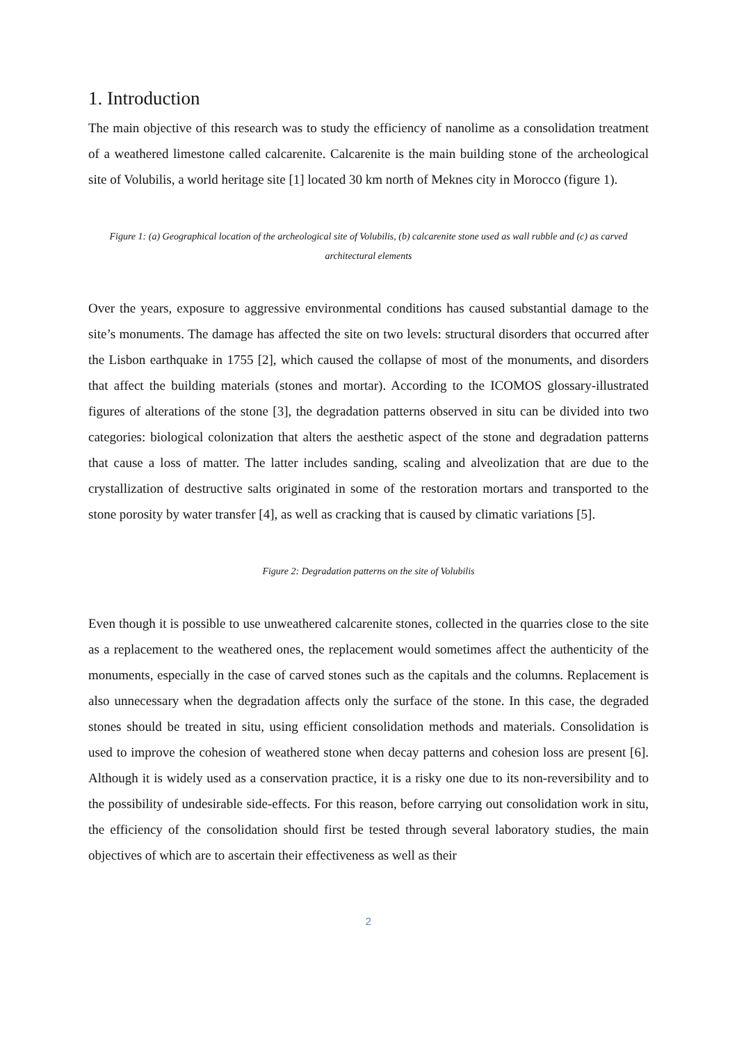1. Introduction
The main objective of this research was to study the efficiency of nanolime as a consolidation treatment of a weathered limestone called calcarenite. Calcarenite is the main building stone of the archeological site of Volubilis, a world heritage site [1] located 30 km north of Meknes city in Morocco (figure 1).
Figure 1: (a) Geographical location of the archeological site of Volubilis, (b) calcarenite stone used as wall rubble and (c) as carved architectural elements
Over the years, exposure to aggressive environmental conditions has caused substantial damage to the site’s monuments. The damage has affected the site on two levels: structural disorders that occurred after the Lisbon earthquake in 1755 [2], which caused the collapse of most of the monuments, and disorders that affect the building materials (stones and mortar). According to the ICOMOS glossary-illustrated figures of alterations of the stone [3], the degradation patterns observed in situ can be divided into two categories: biological colonization that alters the aesthetic aspect of the stone and degradation patterns that cause a loss of matter. The latter includes sanding, scaling and alveolization that are due to the crystallization of destructive salts originated in some of the restoration mortars and transported to the stone porosity by water transfer [4], as well as cracking that is caused by climatic variations [5].
Figure 2: Degradation patterns on the site of Volubilis
Even though it is possible to use unweathered calcarenite stones, collected in the quarries close to the site as a replacement to the weathered ones, the replacement would sometimes affect the authenticity of the monuments, especially in the case of carved stones such as the capitals and the columns. Replacement is also unnecessary when the degradation affects only the surface of the stone. In this case, the degraded stones should be treated in situ, using efficient consolidation methods and materials. Consolidation is used to improve the cohesion of weathered stone when decay patterns and cohesion loss are present [6]. Although it is widely used as a conservation practice, it is a risky one due to its non-reversibility and to the possibility of undesirable side-effects. For this reason, before carrying out consolidation work in situ, the efficiency of the consolidation should first be tested through several laboratory studies, the main objectives of which are to ascertain their effectiveness as well as their
2